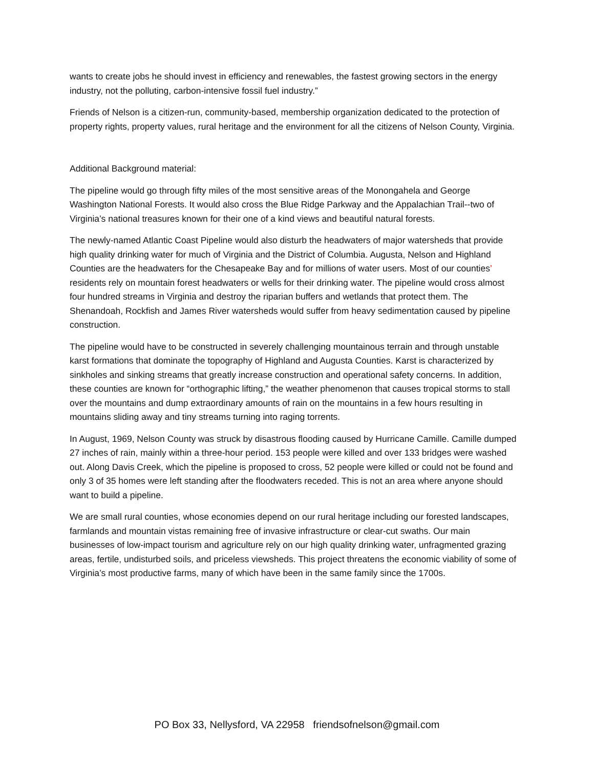wants to create jobs he should invest in efficiency and renewables, the fastest growing sectors in the energy industry, not the polluting, carbon-intensive fossil fuel industry.”
Friends of Nelson is a citizen-run, community-based, membership organization dedicated to the protection of property rights, property values, rural heritage and the environment for all the citizens of Nelson County, Virginia.
Additional Background material:
The pipeline would go through fifty miles of the most sensitive areas of the Monongahela and George Washington National Forests. It would also cross the Blue Ridge Parkway and the Appalachian Trail--two of Virginia’s national treasures known for their one of a kind views and beautiful natural forests.
The newly-named Atlantic Coast Pipeline would also disturb the headwaters of major watersheds that provide high quality drinking water for much of Virginia and the District of Columbia. Augusta, Nelson and Highland Counties are the headwaters for the Chesapeake Bay and for millions of water users. Most of our counties’ residents rely on mountain forest headwaters or wells for their drinking water. The pipeline would cross almost four hundred streams in Virginia and destroy the riparian buffers and wetlands that protect them. The Shenandoah, Rockfish and James River watersheds would suffer from heavy sedimentation caused by pipeline construction.
The pipeline would have to be constructed in severely challenging mountainous terrain and through unstable karst formations that dominate the topography of Highland and Augusta Counties. Karst is characterized by sinkholes and sinking streams that greatly increase construction and operational safety concerns. In addition, these counties are known for “orthographic lifting,” the weather phenomenon that causes tropical storms to stall over the mountains and dump extraordinary amounts of rain on the mountains in a few hours resulting in mountains sliding away and tiny streams turning into raging torrents.
In August, 1969, Nelson County was struck by disastrous flooding caused by Hurricane Camille. Camille dumped 27 inches of rain, mainly within a three-hour period. 153 people were killed and over 133 bridges were washed out. Along Davis Creek, which the pipeline is proposed to cross, 52 people were killed or could not be found and only 3 of 35 homes were left standing after the floodwaters receded. This is not an area where anyone should want to build a pipeline.
We are small rural counties, whose economies depend on our rural heritage including our forested landscapes, farmlands and mountain vistas remaining free of invasive infrastructure or clear-cut swaths. Our main businesses of low-impact tourism and agriculture rely on our high quality drinking water, unfragmented grazing areas, fertile, undisturbed soils, and priceless viewsheds. This project threatens the economic viability of some of Virginia’s most productive farms, many of which have been in the same family since the 1700s.
PO Box 33, Nellysford, VA 22958 friendsofnelson@gmail.com